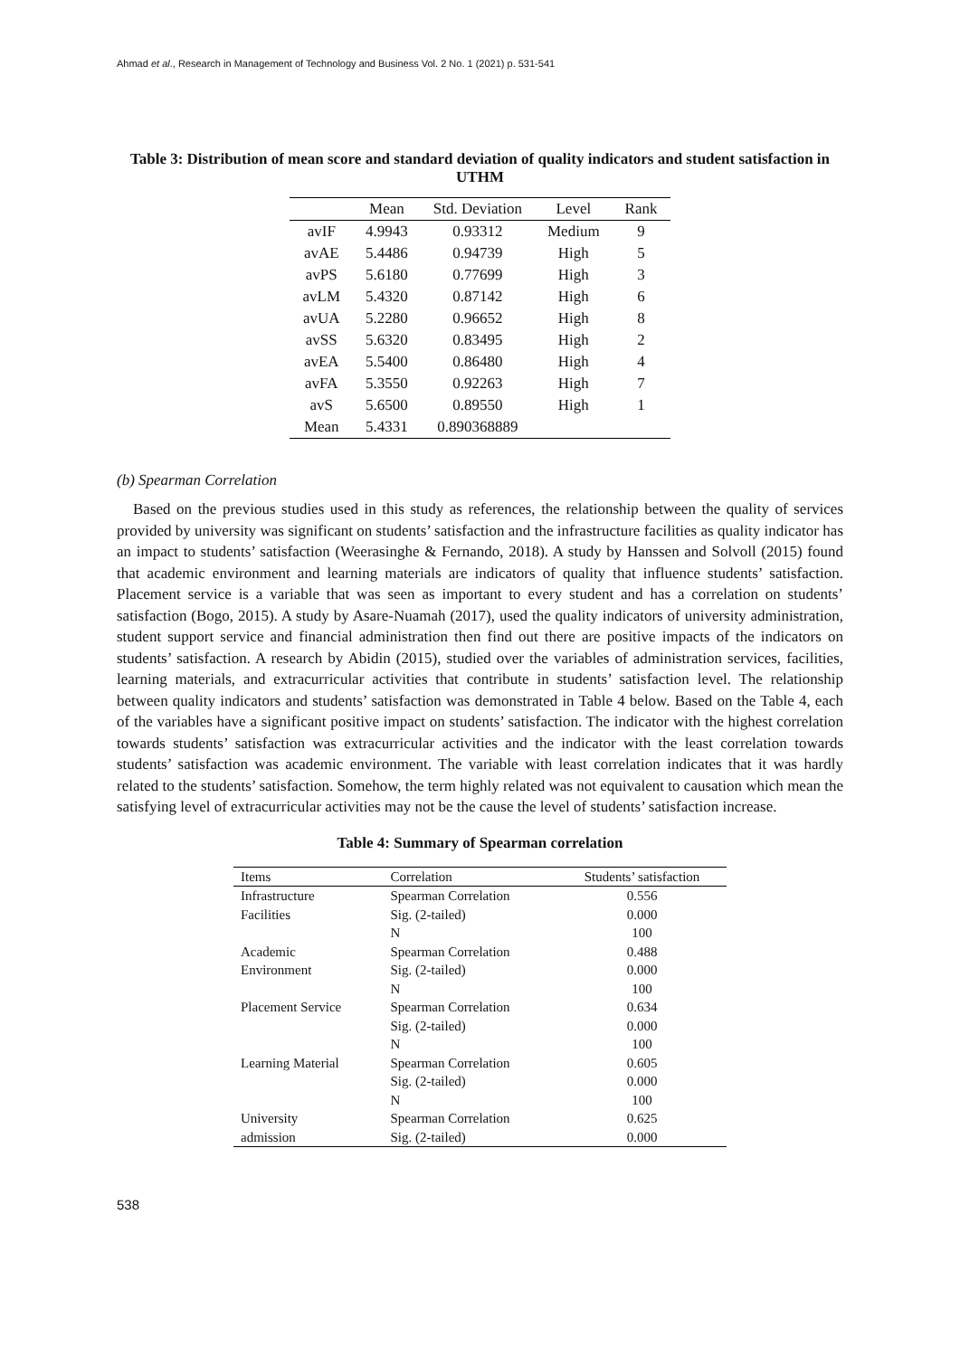Ahmad et al., Research in Management of Technology and Business Vol. 2 No. 1 (2021) p. 531-541
Table 3: Distribution of mean score and standard deviation of quality indicators and student satisfaction in UTHM
| | Mean | Std. Deviation | Level | Rank |
| --- | --- | --- | --- | --- |
| avIF | 4.9943 | 0.93312 | Medium | 9 |
| avAE | 5.4486 | 0.94739 | High | 5 |
| avPS | 5.6180 | 0.77699 | High | 3 |
| avLM | 5.4320 | 0.87142 | High | 6 |
| avUA | 5.2280 | 0.96652 | High | 8 |
| avSS | 5.6320 | 0.83495 | High | 2 |
| avEA | 5.5400 | 0.86480 | High | 4 |
| avFA | 5.3550 | 0.92263 | High | 7 |
| avS | 5.6500 | 0.89550 | High | 1 |
| Mean | 5.4331 | 0.890368889 | | |
(b) Spearman Correlation
Based on the previous studies used in this study as references, the relationship between the quality of services provided by university was significant on students’ satisfaction and the infrastructure facilities as quality indicator has an impact to students’ satisfaction (Weerasinghe & Fernando, 2018). A study by Hanssen and Solvoll (2015) found that academic environment and learning materials are indicators of quality that influence students’ satisfaction. Placement service is a variable that was seen as important to every student and has a correlation on students’ satisfaction (Bogo, 2015). A study by Asare-Nuamah (2017), used the quality indicators of university administration, student support service and financial administration then find out there are positive impacts of the indicators on students’ satisfaction. A research by Abidin (2015), studied over the variables of administration services, facilities, learning materials, and extracurricular activities that contribute in students’ satisfaction level. The relationship between quality indicators and students’ satisfaction was demonstrated in Table 4 below. Based on the Table 4, each of the variables have a significant positive impact on students’ satisfaction. The indicator with the highest correlation towards students’ satisfaction was extracurricular activities and the indicator with the least correlation towards students’ satisfaction was academic environment. The variable with least correlation indicates that it was hardly related to the students’ satisfaction. Somehow, the term highly related was not equivalent to causation which mean the satisfying level of extracurricular activities may not be the cause the level of students’ satisfaction increase.
Table 4: Summary of Spearman correlation
| Items | Correlation | Students’ satisfaction |
| --- | --- | --- |
| Infrastructure | Spearman Correlation | 0.556 |
| Facilities | Sig. (2-tailed) | 0.000 |
| | N | 100 |
| Academic | Spearman Correlation | 0.488 |
| Environment | Sig. (2-tailed) | 0.000 |
| | N | 100 |
| Placement Service | Spearman Correlation | 0.634 |
| | Sig. (2-tailed) | 0.000 |
| | N | 100 |
| Learning Material | Spearman Correlation | 0.605 |
| | Sig. (2-tailed) | 0.000 |
| | N | 100 |
| University | Spearman Correlation | 0.625 |
| admission | Sig. (2-tailed) | 0.000 |
538